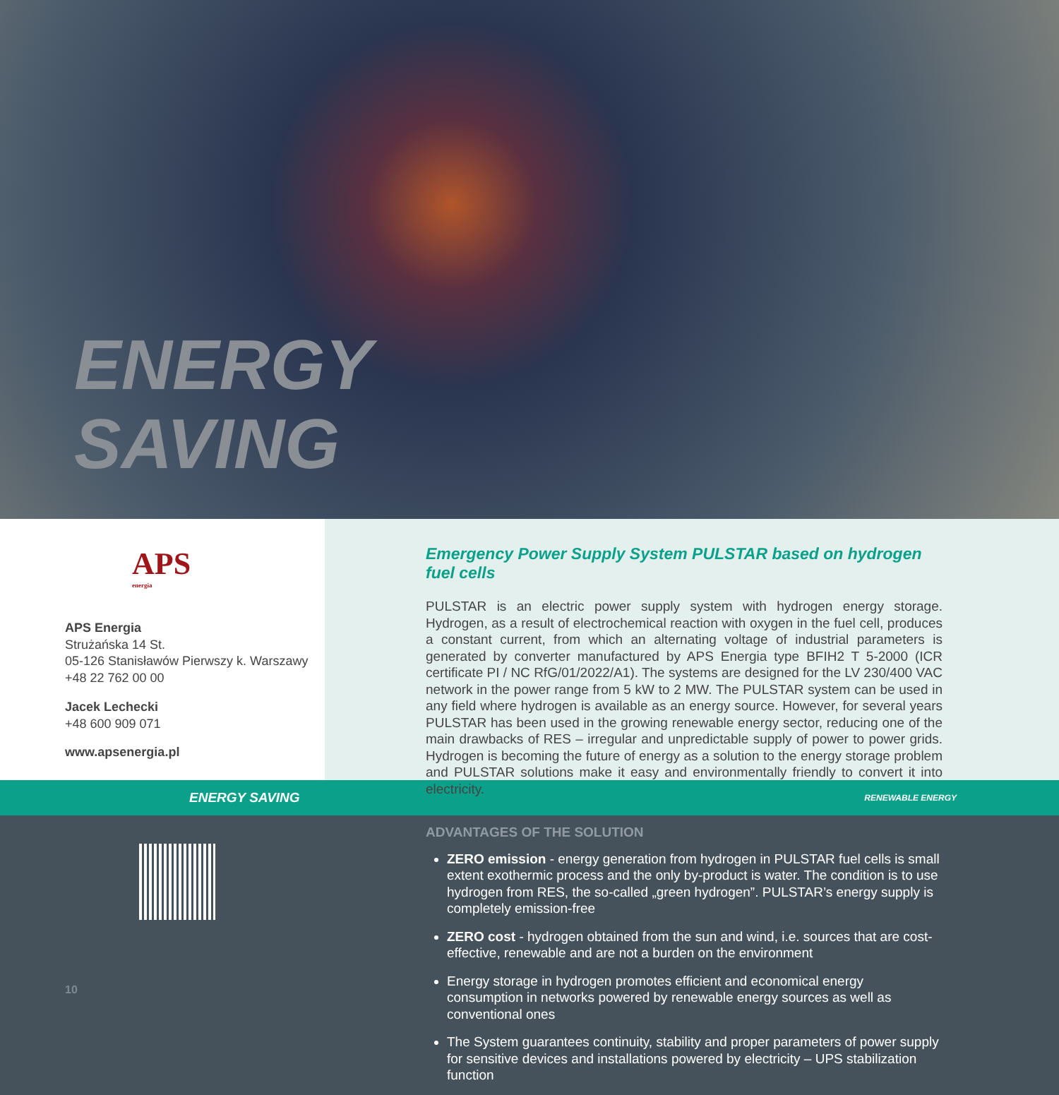ENERGY
SAVING
APS
energia
APS Energia
Strużańska 14 St.
05-126 Stanisławów Pierwszy k. Warszawy
+48 22 762 00 00
Jacek Lechecki
+48 600 909 071
www.apsenergia.pl
Emergency Power Supply System PULSTAR based on hydrogen fuel cells
PULSTAR is an electric power supply system with hydrogen energy storage. Hydrogen, as a result of electrochemical reaction with oxygen in the fuel cell, produces a constant current, from which an alternating voltage of industrial parameters is generated by converter manufactured by APS Energia type BFIH2 T 5-2000 (ICR certificate PI / NC RfG/01/2022/A1). The systems are designed for the LV 230/400 VAC network in the power range from 5 kW to 2 MW. The PULSTAR system can be used in any field where hydrogen is available as an energy source. However, for several years PULSTAR has been used in the growing renewable energy sector, reducing one of the main drawbacks of RES – irregular and unpredictable supply of power to power grids. Hydrogen is becoming the future of energy as a solution to the energy storage problem and PULSTAR solutions make it easy and environmentally friendly to convert it into electricity.
ENERGY SAVING RENEWABLE ENERGY
10
ADVANTAGES OF THE SOLUTION
ZERO emission - energy generation from hydrogen in PULSTAR fuel cells is small extent exothermic process and the only by-product is water. The condition is to use hydrogen from RES, the so-called „green hydrogen”. PULSTAR’s energy supply is completely emission-free
ZERO cost - hydrogen obtained from the sun and wind, i.e. sources that are cost-effective, renewable and are not a burden on the environment
Energy storage in hydrogen promotes efficient and economical energy consumption in networks powered by renewable energy sources as well as conventional ones
The System guarantees continuity, stability and proper parameters of power supply for sensitive devices and installations powered by electricity – UPS stabilization function